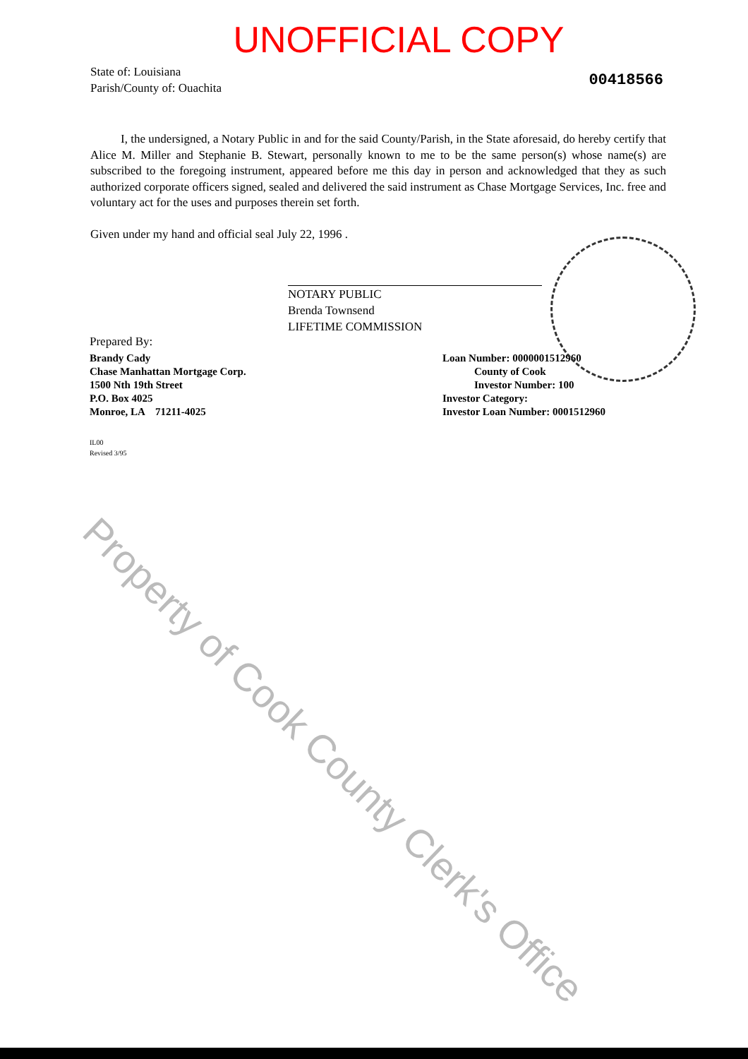UNOFFICIAL COPY
State of: Louisiana
Parish/County of: Ouachita
00418566
I, the undersigned, a Notary Public in and for the said County/Parish, in the State aforesaid, do hereby certify that Alice M. Miller and Stephanie B. Stewart, personally known to me to be the same person(s) whose name(s) are subscribed to the foregoing instrument, appeared before me this day in person and acknowledged that they as such authorized corporate officers signed, sealed and delivered the said instrument as Chase Mortgage Services, Inc. free and voluntary act for the uses and purposes therein set forth.
Given under my hand and official seal July 22, 1996 .
NOTARY PUBLIC
Brenda Townsend
LIFETIME COMMISSION
Prepared By:
Brandy Cady
Chase Manhattan Mortgage Corp.
1500 Nth 19th Street
P.O. Box 4025
Monroe, LA 71211-4025
Loan Number: 0000001512960
County of Cook
Investor Number: 100
Investor Category:
Investor Loan Number: 0001512960
IL00
Revised 3/95
Property of Cook County Clerk's Office